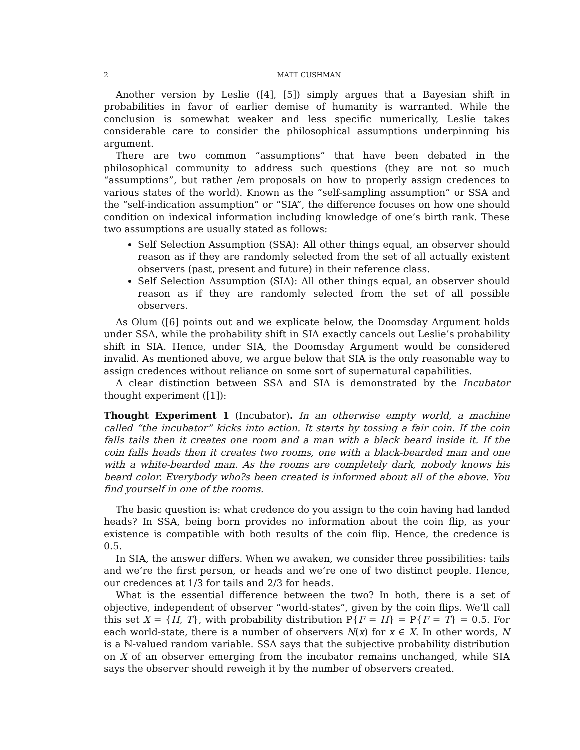2 MATT CUSHMAN
Another version by Leslie ([4], [5]) simply argues that a Bayesian shift in probabilities in favor of earlier demise of humanity is warranted. While the conclusion is somewhat weaker and less specific numerically, Leslie takes considerable care to consider the philosophical assumptions underpinning his argument.
There are two common “assumptions” that have been debated in the philosophical community to address such questions (they are not so much “assumptions”, but rather /em proposals on how to properly assign credences to various states of the world). Known as the “self-sampling assumption” or SSA and the “self-indication assumption” or “SIA”, the difference focuses on how one should condition on indexical information including knowledge of one’s birth rank. These two assumptions are usually stated as follows:
Self Selection Assumption (SSA): All other things equal, an observer should reason as if they are randomly selected from the set of all actually existent observers (past, present and future) in their reference class.
Self Selection Assumption (SIA): All other things equal, an observer should reason as if they are randomly selected from the set of all possible observers.
As Olum ([6] points out and we explicate below, the Doomsday Argument holds under SSA, while the probability shift in SIA exactly cancels out Leslie’s probability shift in SIA. Hence, under SIA, the Doomsday Argument would be considered invalid. As mentioned above, we argue below that SIA is the only reasonable way to assign credences without reliance on some sort of supernatural capabilities.
A clear distinction between SSA and SIA is demonstrated by the Incubator thought experiment ([1]):
Thought Experiment 1 (Incubator). In an otherwise empty world, a machine called “the incubator” kicks into action. It starts by tossing a fair coin. If the coin falls tails then it creates one room and a man with a black beard inside it. If the coin falls heads then it creates two rooms, one with a black-bearded man and one with a white-bearded man. As the rooms are completely dark, nobody knows his beard color. Everybody who?s been created is informed about all of the above. You find yourself in one of the rooms.
The basic question is: what credence do you assign to the coin having had landed heads? In SSA, being born provides no information about the coin flip, as your existence is compatible with both results of the coin flip. Hence, the credence is 0.5.
In SIA, the answer differs. When we awaken, we consider three possibilities: tails and we’re the first person, or heads and we’re one of two distinct people. Hence, our credences at 1/3 for tails and 2/3 for heads.
What is the essential difference between the two? In both, there is a set of objective, independent of observer “world-states”, given by the coin flips. We’ll call this set X = {H, T}, with probability distribution P{F = H} = P{F = T} = 0.5. For each world-state, there is a number of observers N(x) for x ∈ X. In other words, N is a ℕ-valued random variable. SSA says that the subjective probability distribution on X of an observer emerging from the incubator remains unchanged, while SIA says the observer should reweigh it by the number of observers created.